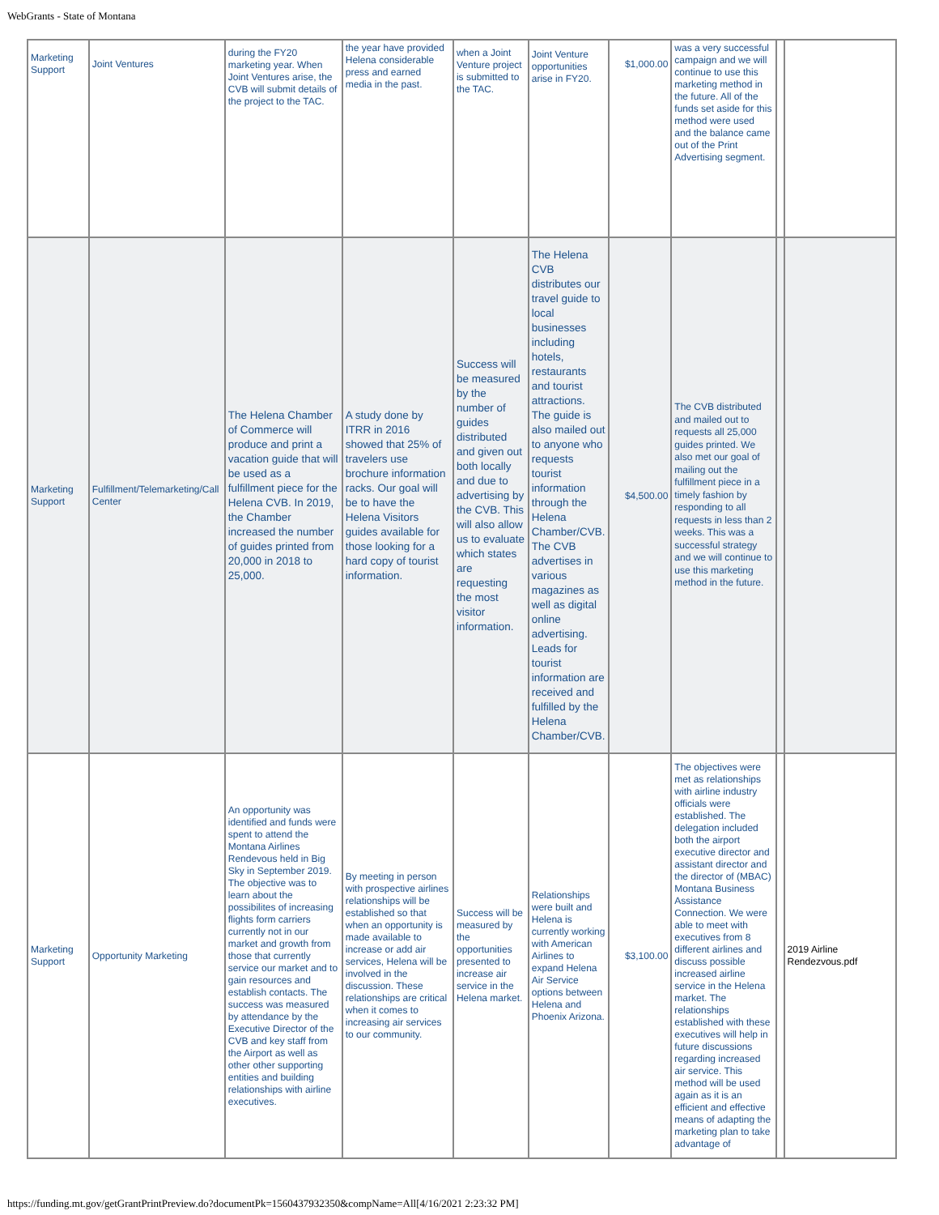WebGrants - State of Montana
| Marketing Support | Joint Ventures | during the FY20 marketing year. When Joint Ventures arise, the CVB will submit details of the project to the TAC. | the year have provided Helena considerable press and earned media in the past. | when a Joint Venture project is submitted to the TAC. | Joint Venture opportunities arise in FY20. | $1,000.00 | was a very successful campaign and we will continue to use this marketing method in the future. All of the funds set aside for this method were used and the balance came out of the Print Advertising segment. | | |
| Marketing Support | Fulfillment/Telemarketing/Call Center | The Helena Chamber of Commerce will produce and print a vacation guide that will be used as a fulfillment piece for the Helena CVB. In 2019, the Chamber increased the number of guides printed from 20,000 in 2018 to 25,000. | A study done by ITRR in 2016 showed that 25% of travelers use brochure information racks. Our goal will be to have the Helena Visitors guides available for those looking for a hard copy of tourist information. | Success will be measured by the number of guides distributed and given out both locally and due to advertising by the CVB. This will also allow us to evaluate which states are requesting the most visitor information. | The Helena CVB distributes our travel guide to local businesses including hotels, restaurants and tourist attractions. The guide is also mailed out to anyone who requests tourist information through the Helena Chamber/CVB. The CVB advertises in various magazines as well as digital online advertising. Leads for tourist information are received and fulfilled by the Helena Chamber/CVB. | $4,500.00 | The CVB distributed and mailed out to requests all 25,000 guides printed. We also met our goal of mailing out the fulfillment piece in a timely fashion by responding to all requests in less than 2 weeks. This was a successful strategy and we will continue to use this marketing method in the future. | | |
| Marketing Support | Opportunity Marketing | An opportunity was identified and funds were spent to attend the Montana Airlines Rendevous held in Big Sky in September 2019. The objective was to learn about the possibilites of increasing flights form carriers currently not in our market and growth from those that currently service our market and to gain resources and establish contacts. The success was measured by attendance by the Executive Director of the CVB and key staff from the Airport as well as other other supporting entities and building relationships with airline executives. | By meeting in person with prospective airlines relationships will be established so that when an opportunity is made available to increase or add air services, Helena will be involved in the discussion. These relationships are critical when it comes to increasing air services to our community. | Success will be measured by the opportunities presented to increase air service in the Helena market. | Relationships were built and Helena is currently working with American Airlines to expand Helena Air Service options between Helena and Phoenix Arizona. | $3,100.00 | The objectives were met as relationships with airline industry officials were established. The delegation included both the airport executive director and assistant director and the director of (MBAC) Montana Business Assistance Connection. We were able to meet with executives from 8 different airlines and discuss possible increased airline service in the Helena market. The relationships established with these executives will help in future discussions regarding increased air service. This method will be used again as it is an efficient and effective means of adapting the marketing plan to take advantage of | | 2019 Airline Rendezvous.pdf |
https://funding.mt.gov/getGrantPrintPreview.do?documentPk=1560437932350&compName=All[4/16/2021 2:23:32 PM]